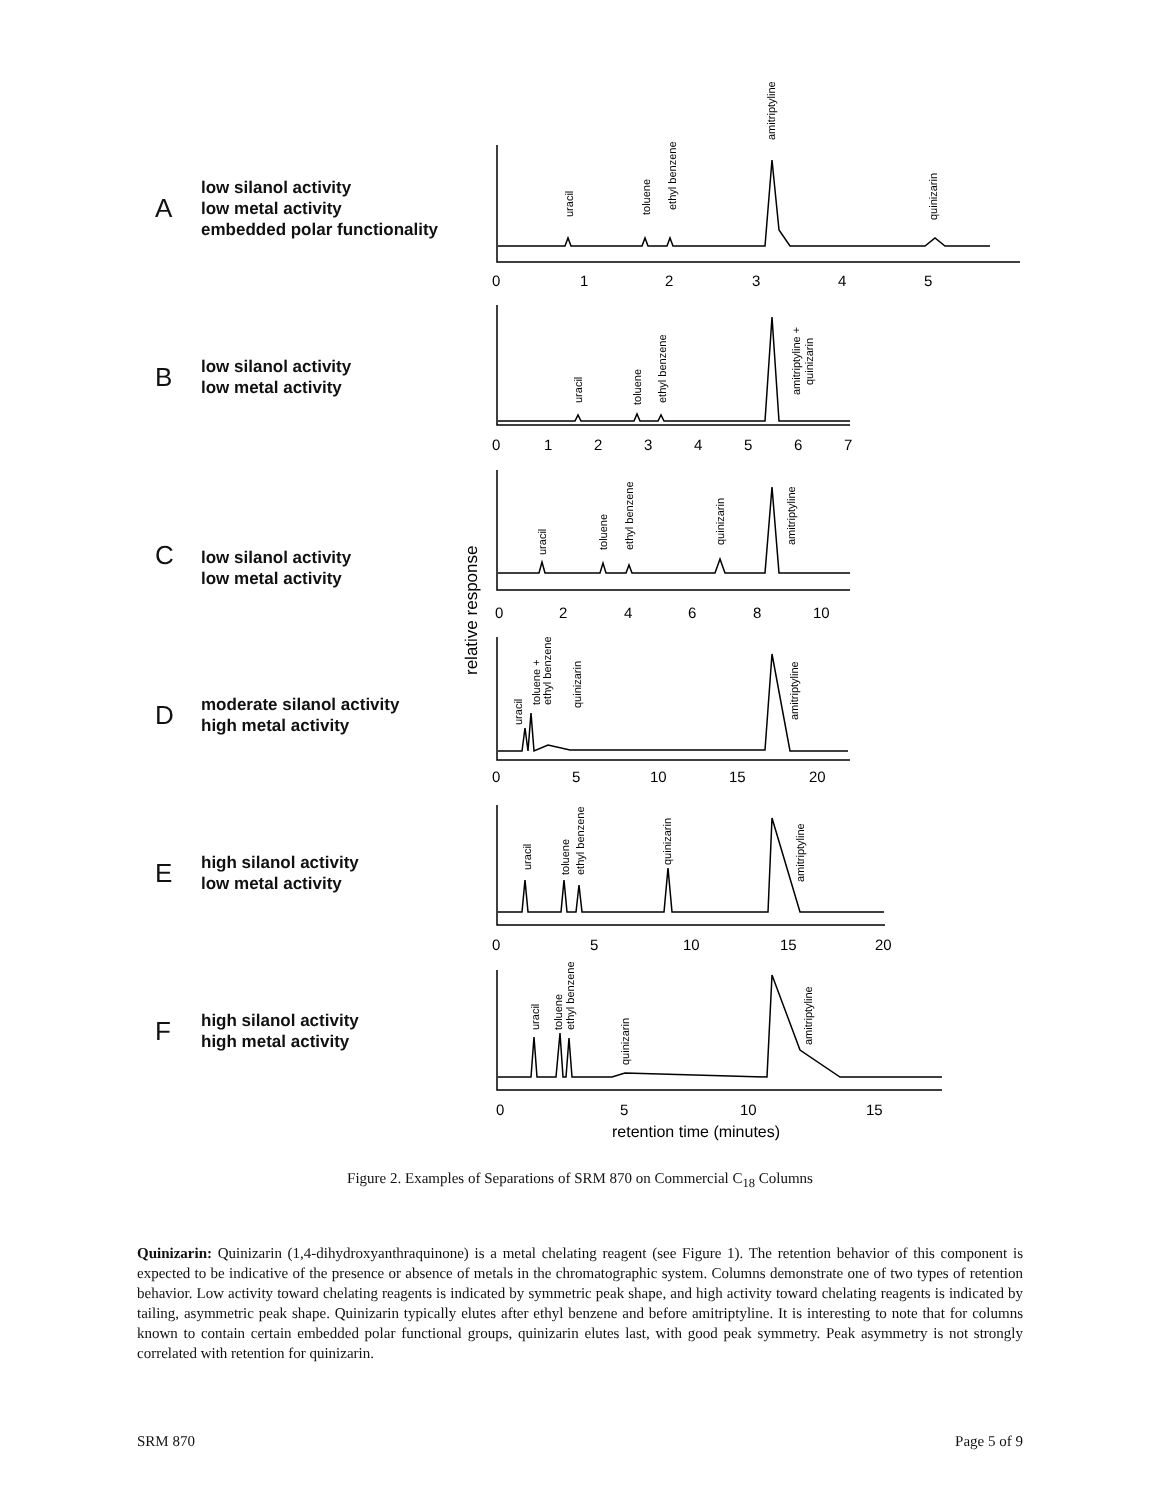0
1
2
3
4
5
0
1
2
3
4
5
6
7
0
2
4
6
8
10
0
5
10
15
20
0
5
10
15
20
0
5
10
15
retention time (minutes)
relative response
uracil
toluene
ethyl benzene
amitriptyline
quinizarin
uracil
toluene
ethyl benzene
amitriptyline +
quinizarin
uracil
toluene
ethyl benzene
quinizarin
amitriptyline
uracil
toluene +
ethyl benzene
quinizarin
amitriptyline
uracil
toluene
ethyl benzene
quinizarin
amitriptyline
uracil
toluene
ethyl benzene
quinizarin
amitriptyline
Alow silanol activity
low metal activity
embedded polar functionality
Blow silanol activity
low metal activity
Clow silanol activity
low metal activity
Dmoderate silanol activity
high metal activity
Ehigh silanol activity
low metal activity
Fhigh silanol activity
high metal activity
Figure 2. Examples of Separations of SRM 870 on Commercial C<sub>18</sub> Columns
Quinizarin: Quinizarin (1,4-dihydroxyanthraquinone) is a metal chelating reagent (see Figure 1). The retention behavior of this component is expected to be indicative of the presence or absence of metals in the chromatographic system. Columns demonstrate one of two types of retention behavior. Low activity toward chelating reagents is indicated by symmetric peak shape, and high activity toward chelating reagents is indicated by tailing, asymmetric peak shape. Quinizarin typically elutes after ethyl benzene and before amitriptyline. It is interesting to note that for columns known to contain certain embedded polar functional groups, quinizarin elutes last, with good peak symmetry. Peak asymmetry is not strongly correlated with retention for quinizarin.
SRM 870 Page 5 of 9